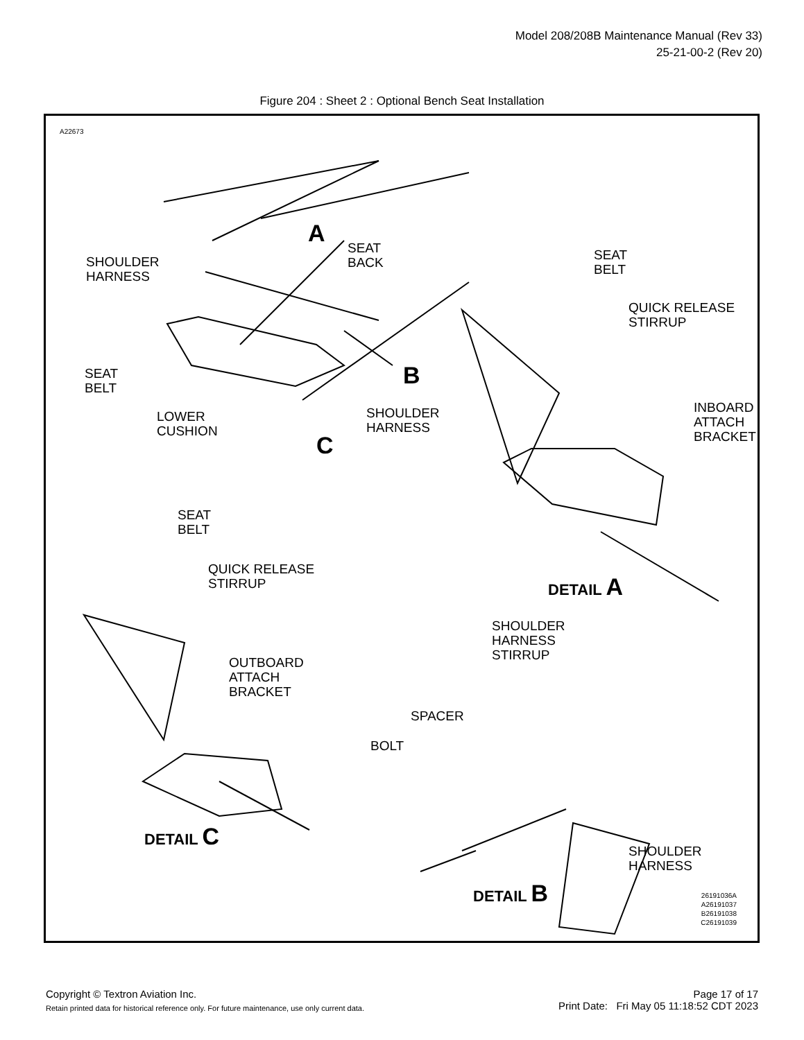Model 208/208B Maintenance Manual (Rev 33)
25-21-00-2 (Rev 20)
Figure 204 : Sheet 2 : Optional Bench Seat Installation
A22673
A
SEAT
BACK
SHOULDER
HARNESS
SEAT
BELT
QUICK RELEASE
STIRRUP
B
SEAT
BELT
LOWER
CUSHION
SHOULDER
HARNESS
C
INBOARD
ATTACH
BRACKET
SEAT
BELT
QUICK RELEASE
STIRRUP
DETAIL A
SHOULDER
HARNESS
STIRRUP
OUTBOARD
ATTACH
BRACKET
SPACER
BOLT
DETAIL C
SHOULDER
HARNESS
DETAIL B
26191036A
A26191037
B26191038
C26191039
Copyright © Textron Aviation Inc. Page 17 of 17
Retain printed data for historical reference only. For future maintenance, use only current data. Print Date: Fri May 05 11:18:52 CDT 2023